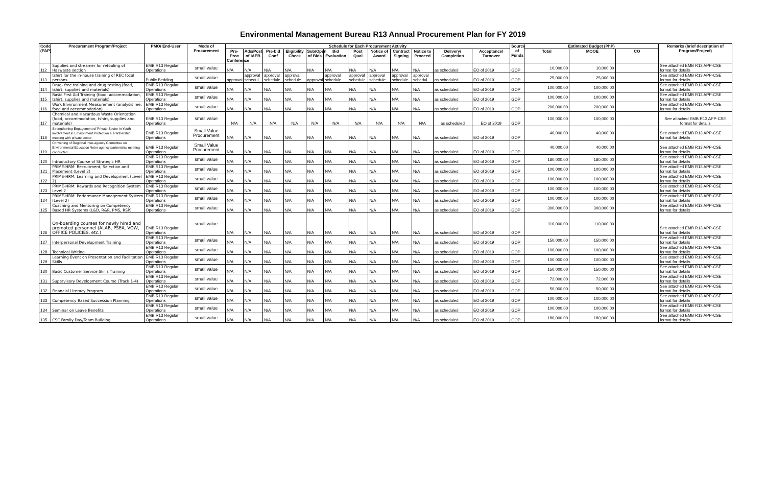Environmental Management Bureau R13 Annual Procurement Plan for FY 2019
| Code (PAP) | Procurement Program/Project | PMO/ End-User | Mode of Procurement | Schedule for Each Procurement Activity | | | | | | | | | | | | Source of Funds | Estimated Budget (PhP) | | | Remarks (brief description of Program/Project) |
| --- | --- | --- | --- | --- | --- | --- | --- | --- | --- | --- | --- | --- | --- | --- | --- | --- | --- | --- | --- | --- |
| | | | | Pre-Proc Conference | Ads/Post of IAEB | Pre-bid Conf | Eligibility Check | Sub/Open of Bids | Bid Evaluation | Post Qual | Notice of Award | Contract Signing | Notice to Proceed | Delivery/ Completion | Acceptance/ Turnover | | Total | MOOE | CO | |
| 112 | Supplies and streamer for retooling of Haswaste section | EMB R13 Regular Operations | small value | N/A | N/A | N/A | N/A | N/A | N/A | N/A | N/A | N/A | N/A | as scheduled | EO of 2019 | GOP | 10,000.00 | 10,000.00 | | See attached EMB R13 APP-CSE format for details |
| 113 | tshirt for the in-house training of REC focal persons | Public Bedding | small value | approval | approval schedul | approval schedule | approval schedule | approval | approval schedule | approval schedule | approval schedule | approval schedule | approval schedul | as scheduled | EO of 2019 | GOP | 25,000.00 | 25,000.00 | | See attached EMB R13 APP-CSE format for details |
| 114 | Drug- free training and drug testing (food, tshirt, supplies and materials) | EMB R13 Regular Operations | small value | N/A | N/A | N/A | N/A | N/A | N/A | N/A | N/A | N/A | N/A | as scheduled | EO of 2019 | GOP | 100,000.00 | 100,000.00 | | See attached EMB R13 APP-CSE format for details |
| 115 | Basic First Aid Training (food, accommodation, tshirt, supplies and materials) | EMB R13 Regular Operations | small value | N/A | N/A | N/A | N/A | N/A | N/A | N/A | N/A | N/A | N/A | as scheduled | EO of 2019 | GOP | 100,000.00 | 100,000.00 | | See attached EMB R13 APP-CSE format for details |
| 116 | Work Environment Measurement (analysis fee, food and accommodation) | EMB R13 Regular Operations | small value | N/A | N/A | N/A | N/A | N/A | N/A | N/A | N/A | N/A | N/A | as scheduled | EO of 2019 | GOP | 200,000.00 | 200,000.00 | | See attached EMB R13 APP-CSE format for details |
| 117 | Chemical and Hazardous Waste Orientation (food, accommodation, tshirt, supplies and materials) | EMB R13 Regular Operations | small value | N/A | N/A | N/A | N/A | N/A | N/A | N/A | N/A | N/A | N/A | as scheduled | EO of 2019 | GOP | 100,000.00 | 100,000.00 | | See attached EMB R13 APP-CSE format for details |
| 118 | Strengthening Engagement of Private Sector in Youth involvement in Environment Protection a. Partnership meeting with private sector | EMB R13 Regular Operations | Small Value Procurement | N/A | N/A | N/A | N/A | N/A | N/A | N/A | N/A | N/A | N/A | as scheduled | EO of 2019 | GOP | 40,000.00 | 40,000.00 | | See attached EMB R13 APP-CSE format for details |
| 119 | Convening of Regional Inter-agency Committee on Environmental Education *Inter agency partnership meeting conducted | EMB R13 Regular Operations | Small Value Procurement | N/A | N/A | N/A | N/A | N/A | N/A | N/A | N/A | N/A | N/A | as scheduled | EO of 2019 | GOP | 40,000.00 | 40,000.00 | | See attached EMB R13 APP-CSE format for details |
| 120 | Introductory Course of Strategic HR | EMB R13 Regular Operations | small value | N/A | N/A | N/A | N/A | N/A | N/A | N/A | N/A | N/A | N/A | as scheduled | EO of 2019 | GOP | 180,000.00 | 180,000.00 | | See attached EMB R13 APP-CSE format for details |
| 121 | PRIME-HRM: Recruitment, Selection and Placement (Level 2) | EMB R13 Regular Operations | small value | N/A | N/A | N/A | N/A | N/A | N/A | N/A | N/A | N/A | N/A | as scheduled | EO of 2019 | GOP | 100,000.00 | 100,000.00 | | See attached EMB R13 APP-CSE format for details |
| 122 | PRIME-HRM: Learning and Development (Level 2) | EMB R13 Regular Operations | small value | N/A | N/A | N/A | N/A | N/A | N/A | N/A | N/A | N/A | N/A | as scheduled | EO of 2019 | GOP | 100,000.00 | 100,000.00 | | See attached EMB R13 APP-CSE format for details |
| 123 | PRIME-HRM: Rewards and Recognition System Level 2 | EMB R13 Regular Operations | small value | N/A | N/A | N/A | N/A | N/A | N/A | N/A | N/A | N/A | N/A | as scheduled | EO of 2019 | GOP | 100,000.00 | 100,000.00 | | See attached EMB R13 APP-CSE format for details |
| 124 | PRIME-HRM: Performance Management System (Level 2) | EMB R13 Regular Operations | small value | N/A | N/A | N/A | N/A | N/A | N/A | N/A | N/A | N/A | N/A | as scheduled | EO of 2019 | GOP | 100,000.00 | 100,000.00 | | See attached EMB R13 APP-CSE format for details |
| 125 | Coaching and Mentoring on Competency Based HR Systems (L&D, R&R, PMS, RSP) | EMB R13 Regular Operations | small value | N/A | N/A | N/A | N/A | N/A | N/A | N/A | N/A | N/A | N/A | as scheduled | EO of 2019 | GOP | 300,000.00 | 300,000.00 | | See attached EMB R13 APP-CSE format for details |
| 126 | On-boarding courses for newly hired and promoted personnel (ALAB, PSEA, VOW, OFFICE POLICIES, etc.) | EMB R13 Regular Operations | small value | N/A | N/A | N/A | N/A | N/A | N/A | N/A | N/A | N/A | N/A | as scheduled | EO of 2019 | GOP | 110,000.00 | 110,000.00 | | See attached EMB R13 APP-CSE format for details |
| 127 | Interpersonal Development Training | EMB R13 Regular Operations | small value | N/A | N/A | N/A | N/A | N/A | N/A | N/A | N/A | N/A | N/A | as scheduled | EO of 2019 | GOP | 150,000.00 | 150,000.00 | | See attached EMB R13 APP-CSE format for details |
| 128 | Technical Writing | EMB R13 Regular Operations | small value | N/A | N/A | N/A | N/A | N/A | N/A | N/A | N/A | N/A | N/A | as scheduled | EO of 2019 | GOP | 100,000.00 | 100,000.00 | | See attached EMB R13 APP-CSE format for details |
| 129 | Learning Event on Presentation and Facilitation Skills | EMB R13 Regular Operations | small value | N/A | N/A | N/A | N/A | N/A | N/A | N/A | N/A | N/A | N/A | as scheduled | EO of 2019 | GOP | 100,000.00 | 100,000.00 | | See attached EMB R13 APP-CSE format for details |
| 130 | Basic Customer Service Skills Training | EMB R13 Regular Operations | small value | N/A | N/A | N/A | N/A | N/A | N/A | N/A | N/A | N/A | N/A | as scheduled | EO of 2019 | GOP | 150,000.00 | 150,000.00 | | See attached EMB R13 APP-CSE format for details |
| 131 | Supervisory Development Course (Track 1-4) | EMB R13 Regular Operations | small value | N/A | N/A | N/A | N/A | N/A | N/A | N/A | N/A | N/A | N/A | as scheduled | EO of 2019 | GOP | 72,000.00 | 72,000.00 | | See attached EMB R13 APP-CSE format for details |
| 132 | Financial Literacy Program | EMB R13 Regular Operations | small value | N/A | N/A | N/A | N/A | N/A | N/A | N/A | N/A | N/A | N/A | as scheduled | EO of 2019 | GOP | 50,000.00 | 50,000.00 | | See attached EMB R13 APP-CSE format for details |
| 133 | Competency Based Succession Planning | EMB R13 Regular Operations | small value | N/A | N/A | N/A | N/A | N/A | N/A | N/A | N/A | N/A | N/A | as scheduled | EO of 2019 | GOP | 100,000.00 | 100,000.00 | | See attached EMB R13 APP-CSE format for details |
| 134 | Seminar on Leave Benefits | EMB R13 Regular Operations | small value | N/A | N/A | N/A | N/A | N/A | N/A | N/A | N/A | N/A | N/A | as scheduled | EO of 2019 | GOP | 100,000.00 | 100,000.00 | | See attached EMB R13 APP-CSE format for details |
| 135 | CSC Family Day/Team Building | EMB R13 Regular Operations | small value | N/A | N/A | N/A | N/A | N/A | N/A | N/A | N/A | N/A | N/A | as scheduled | EO of 2019 | GOP | 180,000.00 | 180,000.00 | | See attached EMB R13 APP-CSE format for details |